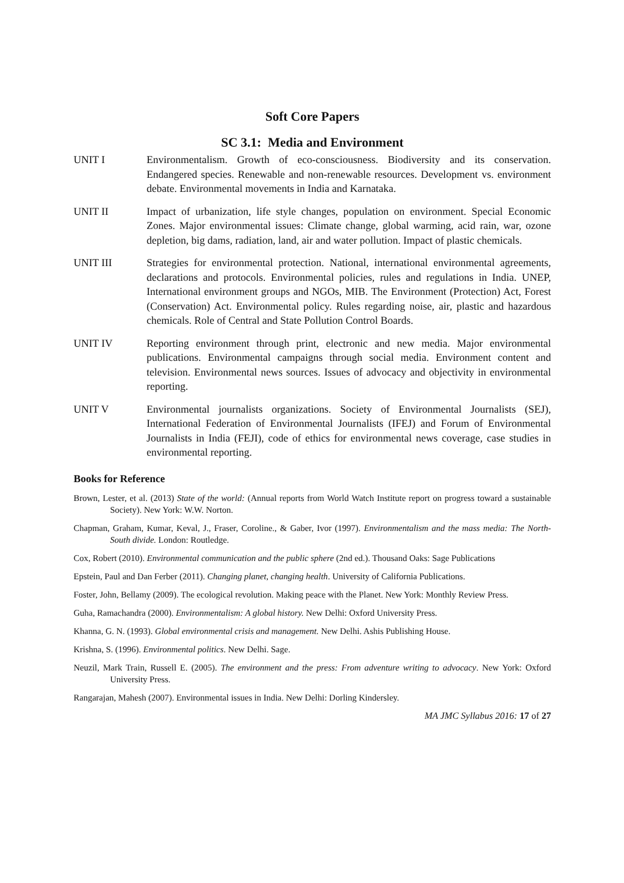Soft Core Papers
SC 3.1: Media and Environment
UNIT I Environmentalism. Growth of eco-consciousness. Biodiversity and its conservation. Endangered species. Renewable and non-renewable resources. Development vs. environment debate. Environmental movements in India and Karnataka.
UNIT II Impact of urbanization, life style changes, population on environment. Special Economic Zones. Major environmental issues: Climate change, global warming, acid rain, war, ozone depletion, big dams, radiation, land, air and water pollution. Impact of plastic chemicals.
UNIT III Strategies for environmental protection. National, international environmental agreements, declarations and protocols. Environmental policies, rules and regulations in India. UNEP, International environment groups and NGOs, MIB. The Environment (Protection) Act, Forest (Conservation) Act. Environmental policy. Rules regarding noise, air, plastic and hazardous chemicals. Role of Central and State Pollution Control Boards.
UNIT IV Reporting environment through print, electronic and new media. Major environmental publications. Environmental campaigns through social media. Environment content and television. Environmental news sources. Issues of advocacy and objectivity in environmental reporting.
UNIT V Environmental journalists organizations. Society of Environmental Journalists (SEJ), International Federation of Environmental Journalists (IFEJ) and Forum of Environmental Journalists in India (FEJI), code of ethics for environmental news coverage, case studies in environmental reporting.
Books for Reference
Brown, Lester, et al. (2013) State of the world: (Annual reports from World Watch Institute report on progress toward a sustainable Society). New York: W.W. Norton.
Chapman, Graham, Kumar, Keval, J., Fraser, Coroline., & Gaber, Ivor (1997). Environmentalism and the mass media: The North-South divide. London: Routledge.
Cox, Robert (2010). Environmental communication and the public sphere (2nd ed.). Thousand Oaks: Sage Publications
Epstein, Paul and Dan Ferber (2011). Changing planet, changing health. University of California Publications.
Foster, John, Bellamy (2009). The ecological revolution. Making peace with the Planet. New York: Monthly Review Press.
Guha, Ramachandra (2000). Environmentalism: A global history. New Delhi: Oxford University Press.
Khanna, G. N. (1993). Global environmental crisis and management. New Delhi. Ashis Publishing House.
Krishna, S. (1996). Environmental politics. New Delhi. Sage.
Neuzil, Mark Train, Russell E. (2005). The environment and the press: From adventure writing to advocacy. New York: Oxford University Press.
Rangarajan, Mahesh (2007). Environmental issues in India. New Delhi: Dorling Kindersley.
MA JMC Syllabus 2016: 17 of 27